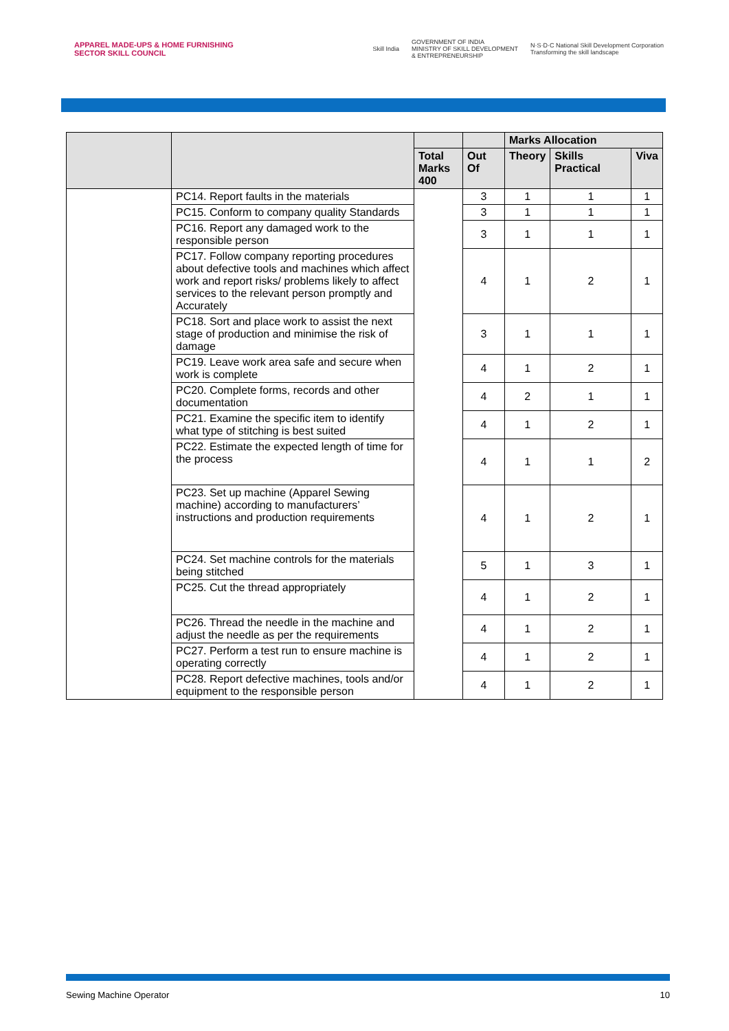APPAREL MADE-UPS & HOME FURNISHING
SECTOR SKILL COUNCIL
Skill India GOVERNMENT OF INDIA
MINISTRY OF SKILL DEVELOPMENT
& ENTREPRENEURSHIP N·S·D·C National Skill Development Corporation
Transforming the skill landscape
| | | | | Marks Allocation | | |
| --- | --- | --- | --- | --- | --- | --- |
| | | Total Marks 400 | Out Of | Theory | Skills Practical | Viva |
| | PC14. Report faults in the materials | | 3 | 1 | 1 | 1 |
| | PC15. Conform to company quality Standards | | 3 | 1 | 1 | 1 |
| | PC16. Report any damaged work to the responsible person | | 3 | 1 | 1 | 1 |
| | PC17. Follow company reporting procedures about defective tools and machines which affect work and report risks/ problems likely to affect services to the relevant person promptly and Accurately | | 4 | 1 | 2 | 1 |
| | PC18. Sort and place work to assist the next stage of production and minimise the risk of damage | | 3 | 1 | 1 | 1 |
| | PC19. Leave work area safe and secure when work is complete | | 4 | 1 | 2 | 1 |
| | PC20. Complete forms, records and other documentation | | 4 | 2 | 1 | 1 |
| | PC21. Examine the specific item to identify what type of stitching is best suited | | 4 | 1 | 2 | 1 |
| | PC22. Estimate the expected length of time for the process | | 4 | 1 | 1 | 2 |
| | PC23. Set up machine (Apparel Sewing machine) according to manufacturers’ instructions and production requirements | | 4 | 1 | 2 | 1 |
| | PC24. Set machine controls for the materials being stitched | | 5 | 1 | 3 | 1 |
| | PC25. Cut the thread appropriately | | 4 | 1 | 2 | 1 |
| | PC26. Thread the needle in the machine and adjust the needle as per the requirements | | 4 | 1 | 2 | 1 |
| | PC27. Perform a test run to ensure machine is operating correctly | | 4 | 1 | 2 | 1 |
| | PC28. Report defective machines, tools and/or equipment to the responsible person | | 4 | 1 | 2 | 1 |
Sewing Machine Operator 10